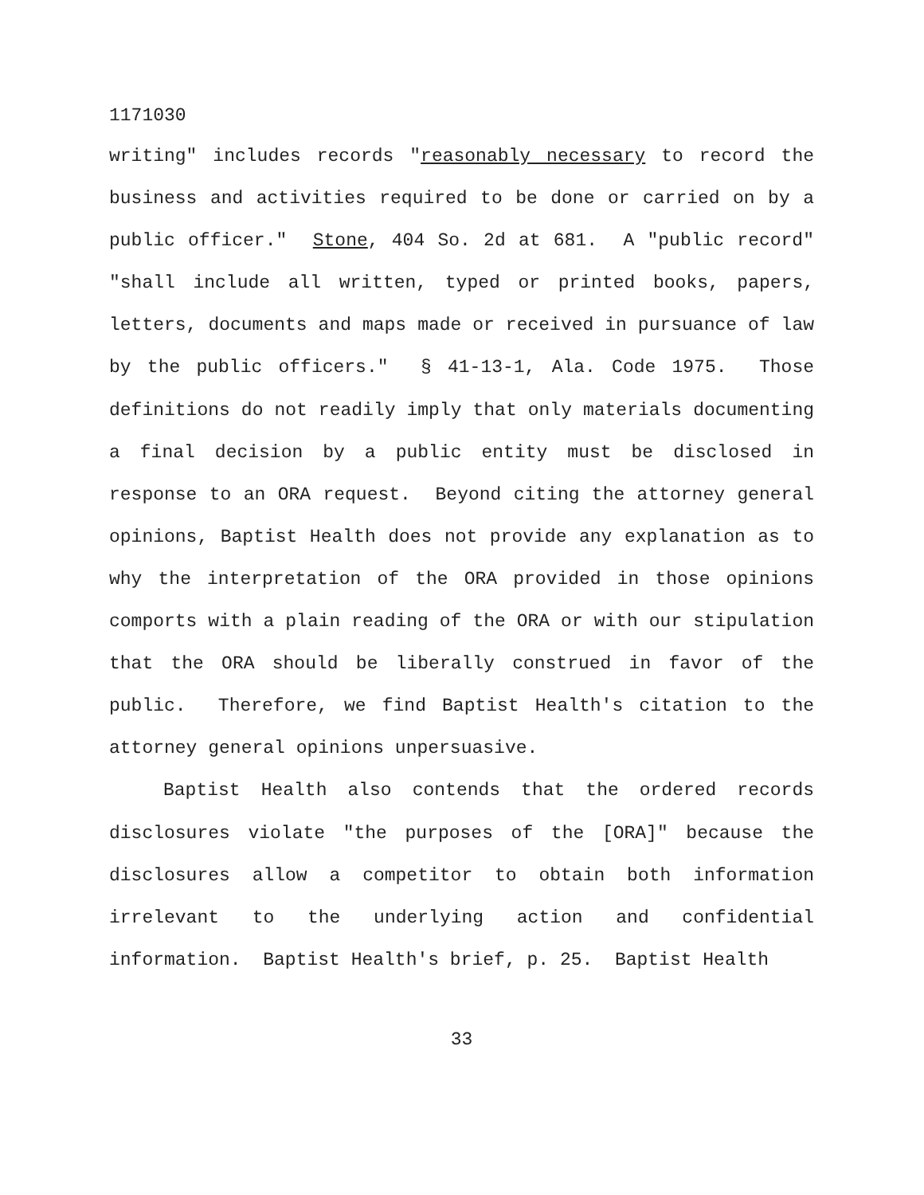1171030
writing" includes records "reasonably necessary to record the business and activities required to be done or carried on by a public officer." Stone, 404 So. 2d at 681. A "public record" "shall include all written, typed or printed books, papers, letters, documents and maps made or received in pursuance of law by the public officers." § 41-13-1, Ala. Code 1975. Those definitions do not readily imply that only materials documenting a final decision by a public entity must be disclosed in response to an ORA request. Beyond citing the attorney general opinions, Baptist Health does not provide any explanation as to why the interpretation of the ORA provided in those opinions comports with a plain reading of the ORA or with our stipulation that the ORA should be liberally construed in favor of the public. Therefore, we find Baptist Health's citation to the attorney general opinions unpersuasive.
Baptist Health also contends that the ordered records disclosures violate "the purposes of the [ORA]" because the disclosures allow a competitor to obtain both information irrelevant to the underlying action and confidential information. Baptist Health's brief, p. 25. Baptist Health
33